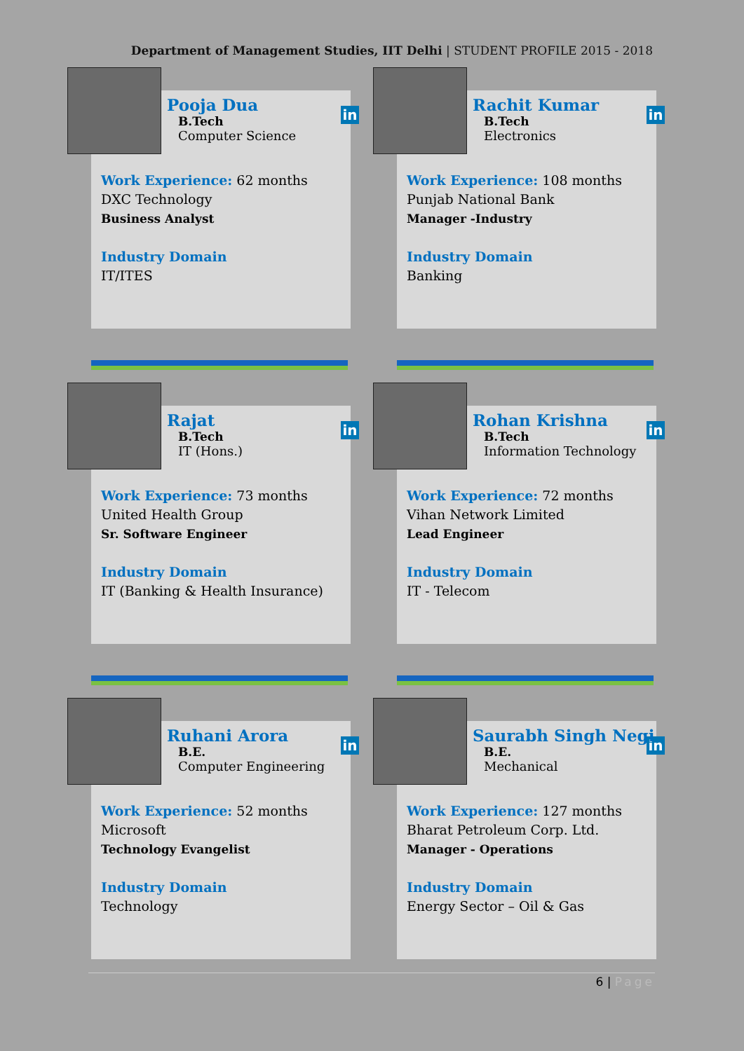Department of Management Studies, IIT Delhi | STUDENT PROFILE 2015 - 2018
in
Pooja Dua
B.Tech
Computer Science
Work Experience: 62 months
DXC Technology
Business Analyst
Industry Domain
IT/ITES
in
Rachit Kumar
B.Tech
Electronics
Work Experience: 108 months
Punjab National Bank
Manager -Industry
Industry Domain
Banking
in
Rajat
B.Tech
IT (Hons.)
Work Experience: 73 months
United Health Group
Sr. Software Engineer
Industry Domain
IT (Banking & Health Insurance)
in
Rohan Krishna
B.Tech
Information Technology
Work Experience: 72 months
Vihan Network Limited
Lead Engineer
Industry Domain
IT - Telecom
in
Ruhani Arora
B.E.
Computer Engineering
Work Experience: 52 months
Microsoft
Technology Evangelist
Industry Domain
Technology
in
Saurabh Singh Negi
B.E.
Mechanical
Work Experience: 127 months
Bharat Petroleum Corp. Ltd.
Manager - Operations
Industry Domain
Energy Sector – Oil & Gas
6 | Page